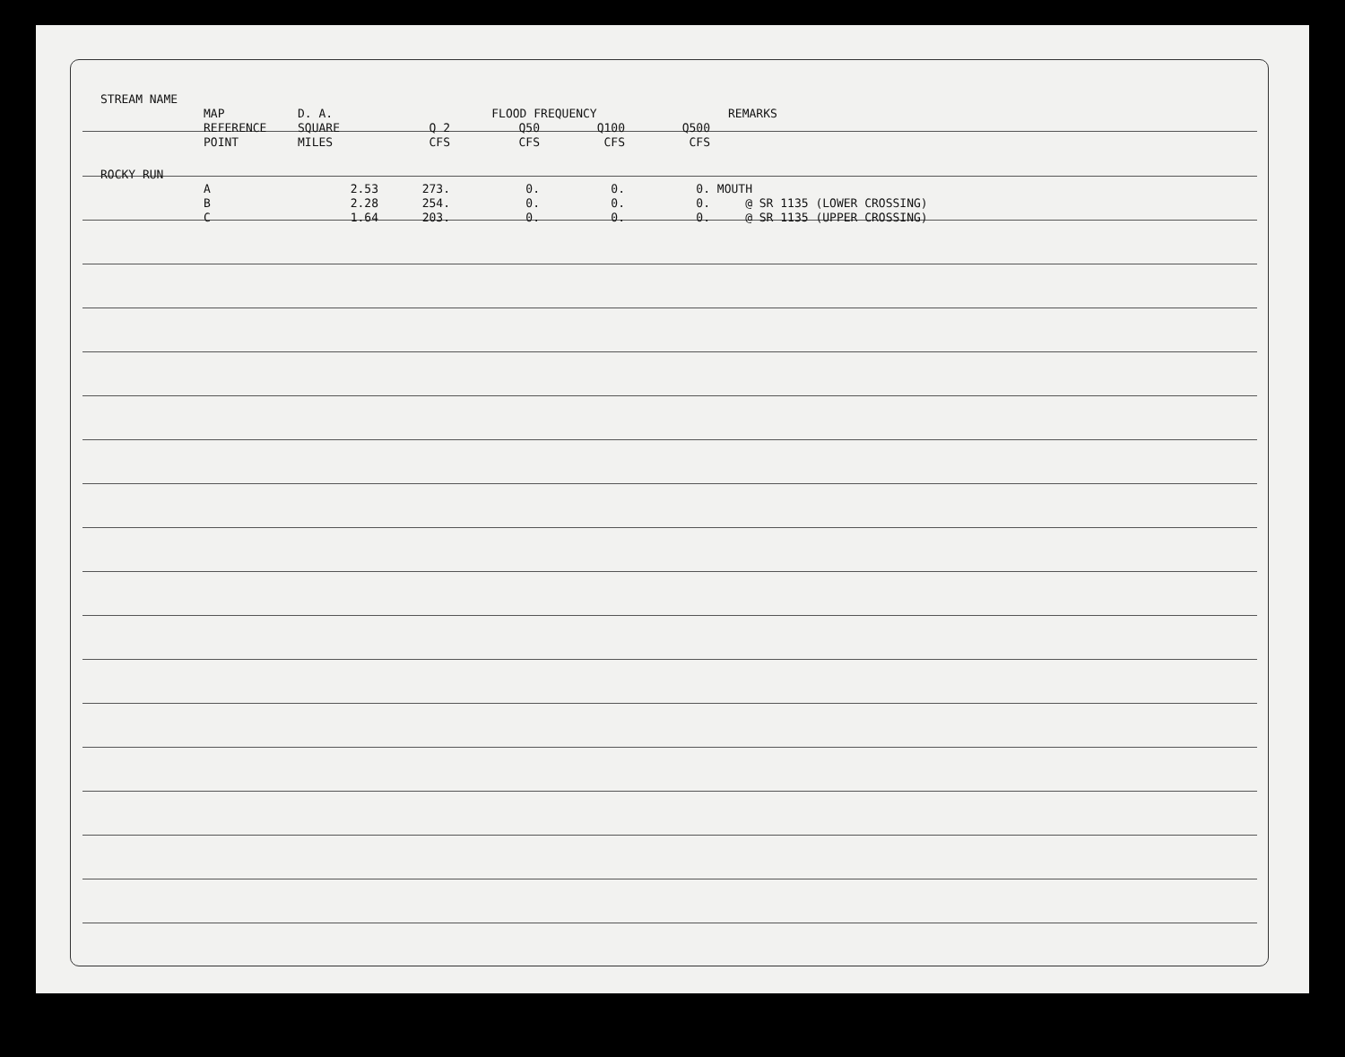| STREAM NAME | | | | | | | |
| --- | --- | --- | --- | --- | --- | --- | --- |
| | MAP | D. A. | FLOOD FREQUENCY | | | | REMARKS |
| | REFERENCE | SQUARE | Q 2 | Q50 | Q100 | Q500 | |
| | POINT | MILES | CFS | CFS | CFS | CFS | |
| ROCKY RUN | | | | | | | |
| | A | 2.53 | 273. | 0. | 0. | 0. | MOUTH |
| | B | 2.28 | 254. | 0. | 0. | 0. | @ SR 1135 (LOWER CROSSING) |
| | C | 1.64 | 203. | 0. | 0. | 0. | @ SR 1135 (UPPER CROSSING) |